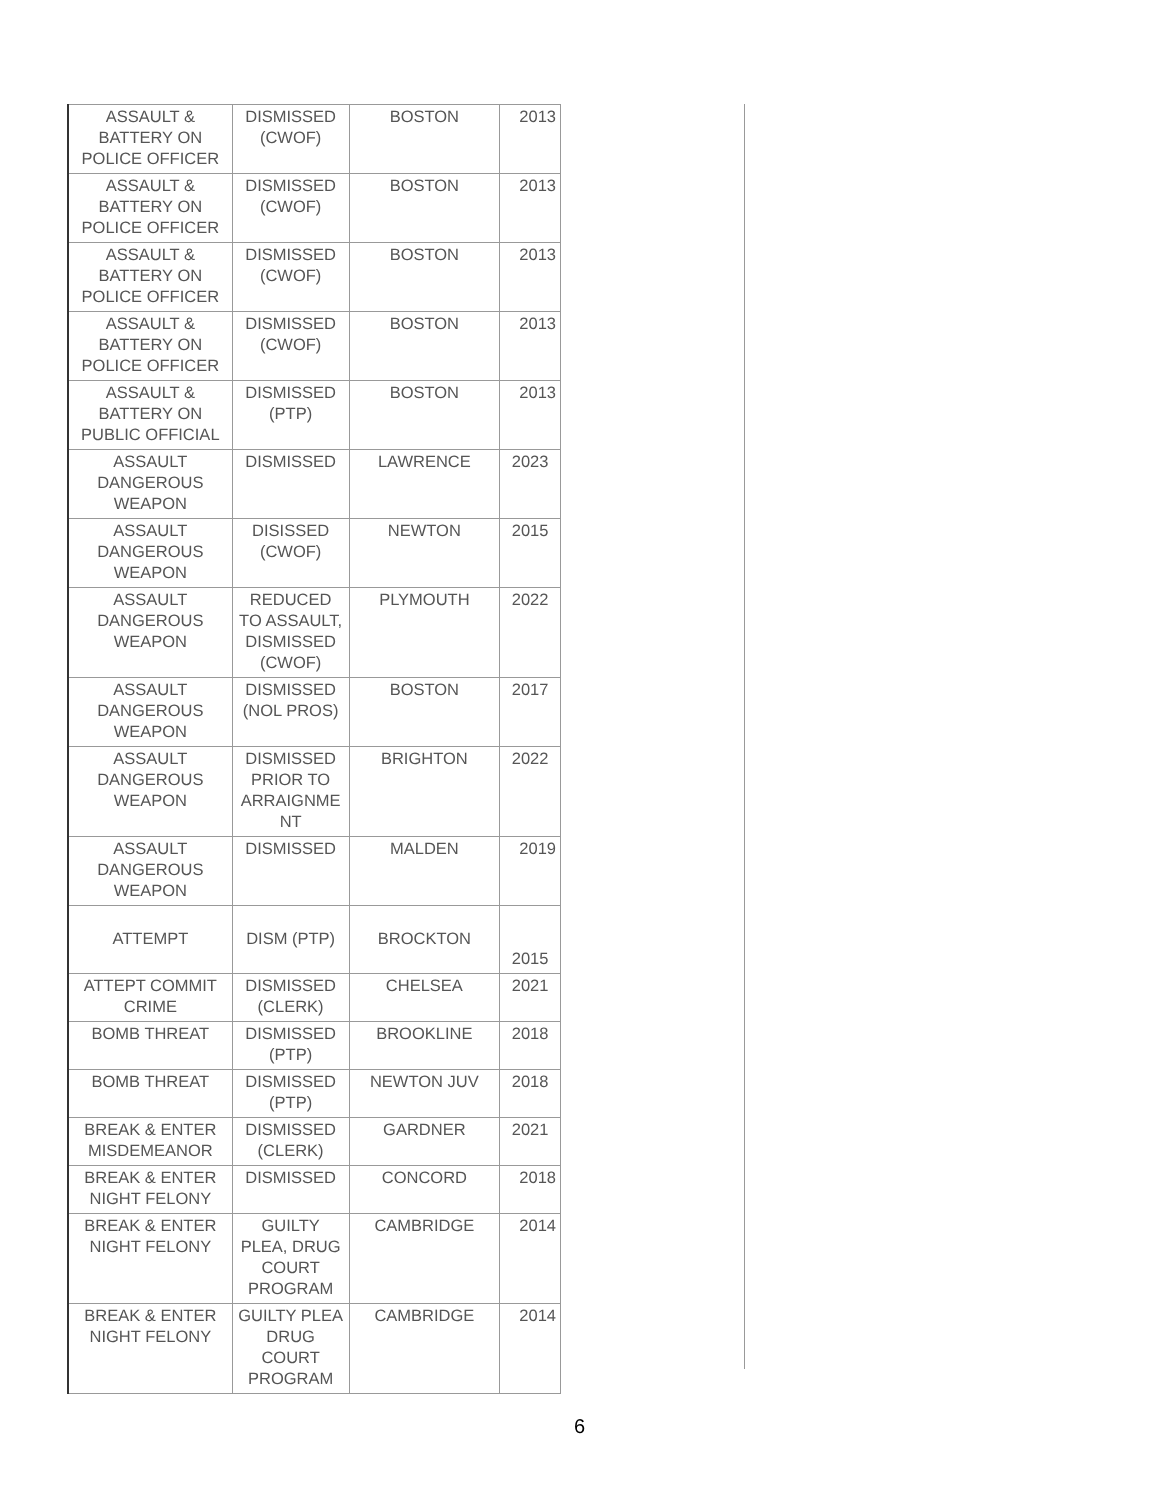| ASSAULT & BATTERY ON POLICE OFFICER | DISMISSED (CWOF) | BOSTON | 2013 |
| ASSAULT & BATTERY ON POLICE OFFICER | DISMISSED (CWOF) | BOSTON | 2013 |
| ASSAULT & BATTERY ON POLICE OFFICER | DISMISSED (CWOF) | BOSTON | 2013 |
| ASSAULT & BATTERY ON POLICE OFFICER | DISMISSED (CWOF) | BOSTON | 2013 |
| ASSAULT & BATTERY ON PUBLIC OFFICIAL | DISMISSED (PTP) | BOSTON | 2013 |
| ASSAULT DANGEROUS WEAPON | DISMISSED | LAWRENCE | 2023 |
| ASSAULT DANGEROUS WEAPON | DISISSED (CWOF) | NEWTON | 2015 |
| ASSAULT DANGEROUS WEAPON | REDUCED TO ASSAULT, DISMISSED (CWOF) | PLYMOUTH | 2022 |
| ASSAULT DANGEROUS WEAPON | DISMISSED (NOL PROS) | BOSTON | 2017 |
| ASSAULT DANGEROUS WEAPON | DISMISSED PRIOR TO ARRAIGNME NT | BRIGHTON | 2022 |
| ASSAULT DANGEROUS WEAPON | DISMISSED | MALDEN | 2019 |
| ATTEMPT | DISM (PTP) | BROCKTON | 2015 |
| ATTEPT COMMIT CRIME | DISMISSED (CLERK) | CHELSEA | 2021 |
| BOMB THREAT | DISMISSED (PTP) | BROOKLINE | 2018 |
| BOMB THREAT | DISMISSED (PTP) | NEWTON JUV | 2018 |
| BREAK & ENTER MISDEMEANOR | DISMISSED (CLERK) | GARDNER | 2021 |
| BREAK & ENTER NIGHT FELONY | DISMISSED | CONCORD | 2018 |
| BREAK & ENTER NIGHT FELONY | GUILTY PLEA, DRUG COURT PROGRAM | CAMBRIDGE | 2014 |
| BREAK & ENTER NIGHT FELONY | GUILTY PLEA DRUG COURT PROGRAM | CAMBRIDGE | 2014 |
6